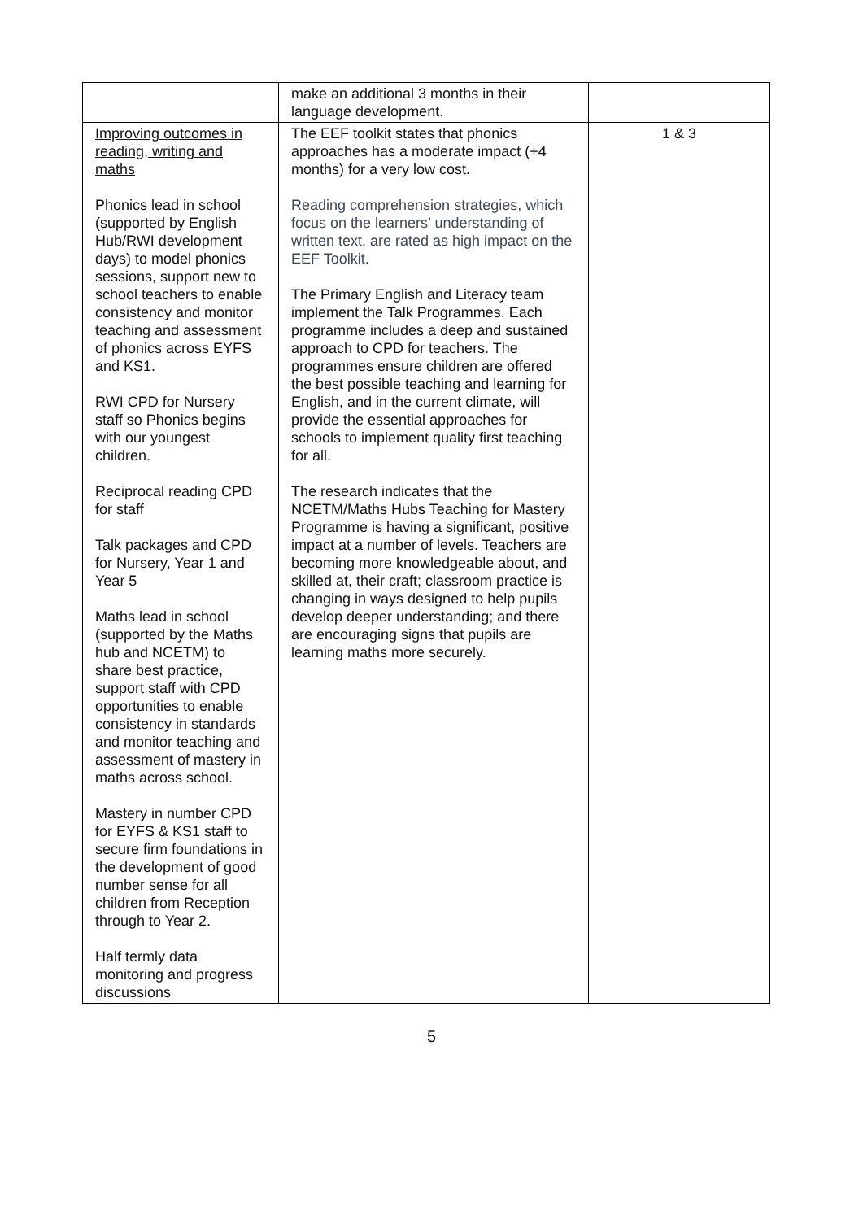| | make an additional 3 months in their language development. | |
| Improving outcomes in reading, writing and maths Phonics lead in school (supported by English Hub/RWI development days) to model phonics sessions, support new to school teachers to enable consistency and monitor teaching and assessment of phonics across EYFS and KS1. RWI CPD for Nursery staff so Phonics begins with our youngest children. Reciprocal reading CPD for staff Talk packages and CPD for Nursery, Year 1 and Year 5 Maths lead in school (supported by the Maths hub and NCETM) to share best practice, support staff with CPD opportunities to enable consistency in standards and monitor teaching and assessment of mastery in maths across school. Mastery in number CPD for EYFS & KS1 staff to secure firm foundations in the development of good number sense for all children from Reception through to Year 2. Half termly data monitoring and progress discussions | The EEF toolkit states that phonics approaches has a moderate impact (+4 months) for a very low cost. Reading comprehension strategies, which focus on the learners’ understanding of written text, are rated as high impact on the EEF Toolkit. The Primary English and Literacy team implement the Talk Programmes. Each programme includes a deep and sustained approach to CPD for teachers. The programmes ensure children are offered the best possible teaching and learning for English, and in the current climate, will provide the essential approaches for schools to implement quality first teaching for all. The research indicates that the NCETM/Maths Hubs Teaching for Mastery Programme is having a significant, positive impact at a number of levels. Teachers are becoming more knowledgeable about, and skilled at, their craft; classroom practice is changing in ways designed to help pupils develop deeper understanding; and there are encouraging signs that pupils are learning maths more securely. | 1 & 3 |
5